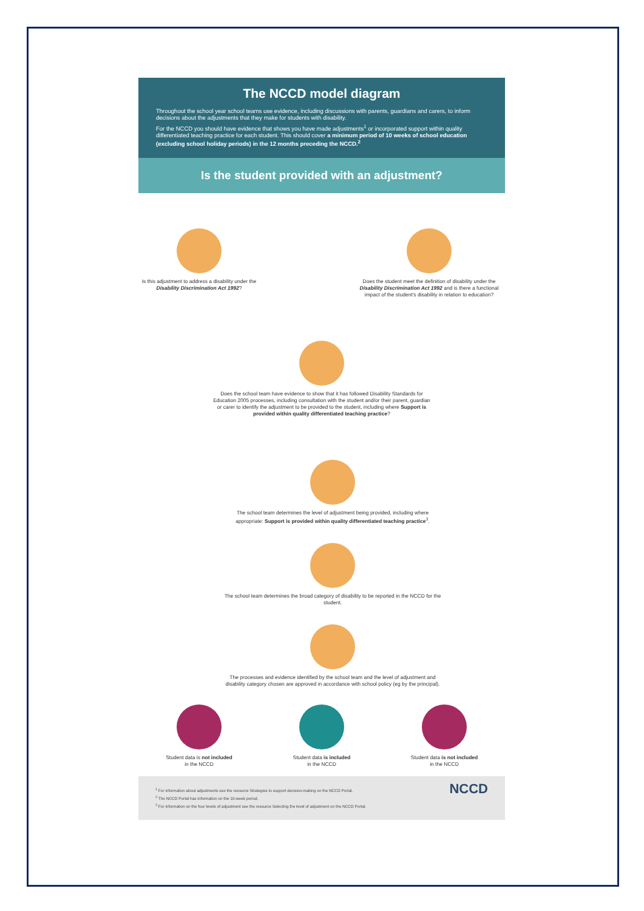The NCCD model diagram
Throughout the school year school teams use evidence, including discussions with parents, guardians and carers, to inform decisions about the adjustments that they make for students with disability.
For the NCCD you should have evidence that shows you have made adjustments<sup>1</sup> or incorporated support within quality differentiated teaching practice for each student. This should cover a minimum period of 10 weeks of school education (excluding school holiday periods) in the 12 months preceding the NCCD.<sup>2</sup>
Is the student provided with an adjustment?
Is this adjustment to address a disability under the Disability Discrimination Act 1992?
Does the student meet the definition of disability under the Disability Discrimination Act 1992 and is there a functional impact of the student's disability in relation to education?
Does the school team have evidence to show that it has followed Disability Standards for Education 2005 processes, including consultation with the student and/or their parent, guardian or carer to identify the adjustment to be provided to the student, including where Support is provided within quality differentiated teaching practice?
The school team determines the level of adjustment being provided, including where appropriate: Support is provided within quality differentiated teaching practice<sup>3</sup>.
The school team determines the broad category of disability to be reported in the NCCD for the student.
The processes and evidence identified by the school team and the level of adjustment and disability category chosen are approved in accordance with school policy (eg by the principal).
Student data is not included
in the NCCD
Student data is included
in the NCCD
Student data is not included
in the NCCD
<sup>1</sup> For information about adjustments see the resource Strategies to support decision-making on the NCCD Portal.
<sup>2</sup> The NCCD Portal has information on the 10-week period.
<sup>3</sup> For information on the four levels of adjustment see the resource Selecting the level of adjustment on the NCCD Portal.
NCCD